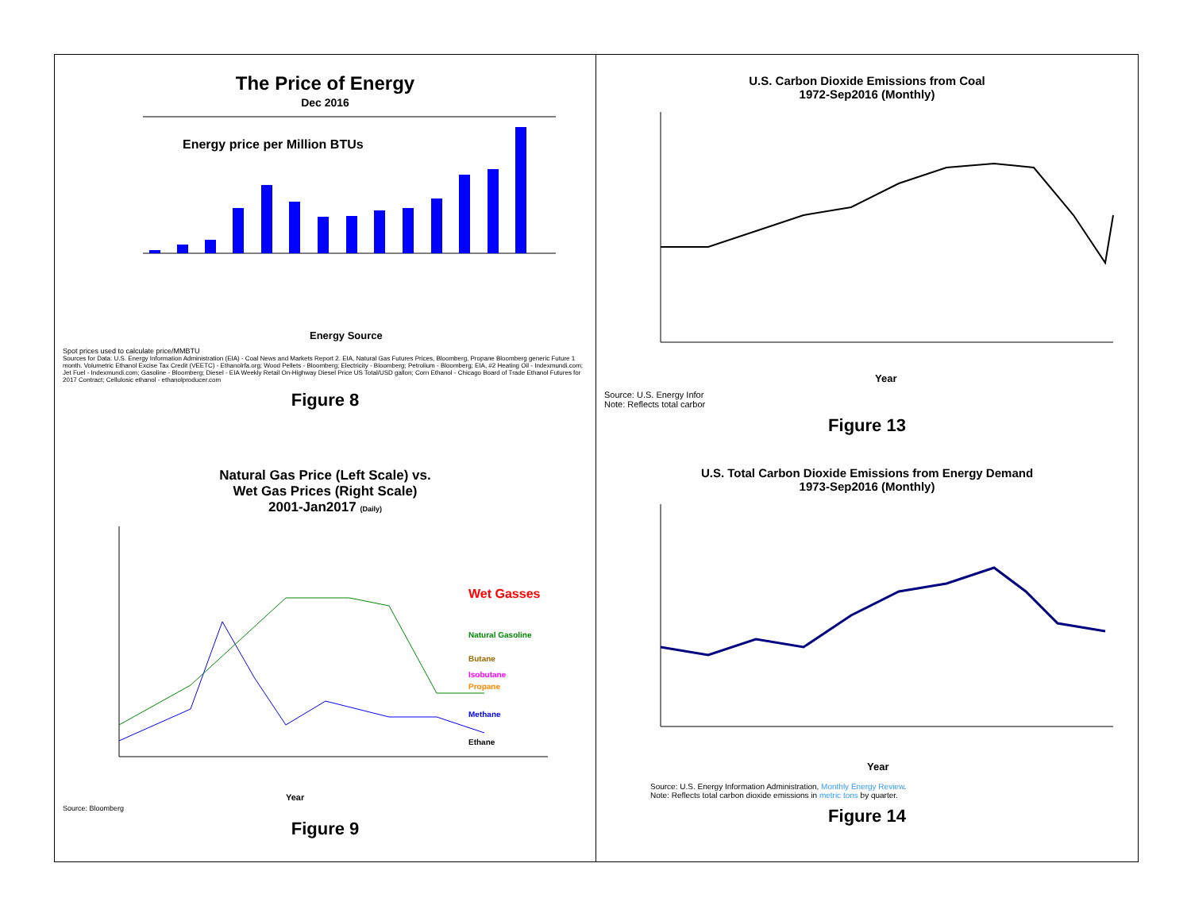The Price of Energy
Dec 2016
Energy price per Million BTUs
Energy Source
Spot prices used to calculate price/MMBTU
Sources for Data: U.S. Energy Information Administration (EIA) - Coal News and Markets Report 2. EIA, Natural Gas Futures Prices, Bloomberg, Propane Bloomberg generic Future 1 month. Volumetric Ethanol Excise Tax Credit (VEETC) - Ethanolrfa.org; Wood Pellets - Bloomberg; Electricity - Bloomberg; Petrolium - Bloomberg; EIA, #2 Heating Oil - Indexmundi.com; Jet Fuel - Indexmundi.com; Gasoline - Bloomberg; Diesel - EIA Weekly Retail On-Highway Diesel Price US Total/USD gallon; Corn Ethanol - Chicago Board of Trade Ethanol Futures for 2017 Contract; Cellulosic ethanol - ethanolproducer.com
Figure 8
U.S. Carbon Dioxide Emissions from Coal
1972-Sep2016 (Monthly)
Year
Source: U.S. Energy Infor
Note: Reflects total carbor
Figure 13
Natural Gas Price (Left Scale) vs.
Wet Gas Prices (Right Scale)
2001-Jan2017 (Daily)
Wet Gasses
Natural Gasoline
Butane
Isobutane
Propane
Methane
Ethane
Year
Source: Bloomberg
Figure 9
U.S. Total Carbon Dioxide Emissions from Energy Demand
1973-Sep2016 (Monthly)
Year
Source: U.S. Energy Information Administration, Monthly Energy Review.
Note: Reflects total carbon dioxide emissions in metric tons by quarter.
Figure 14